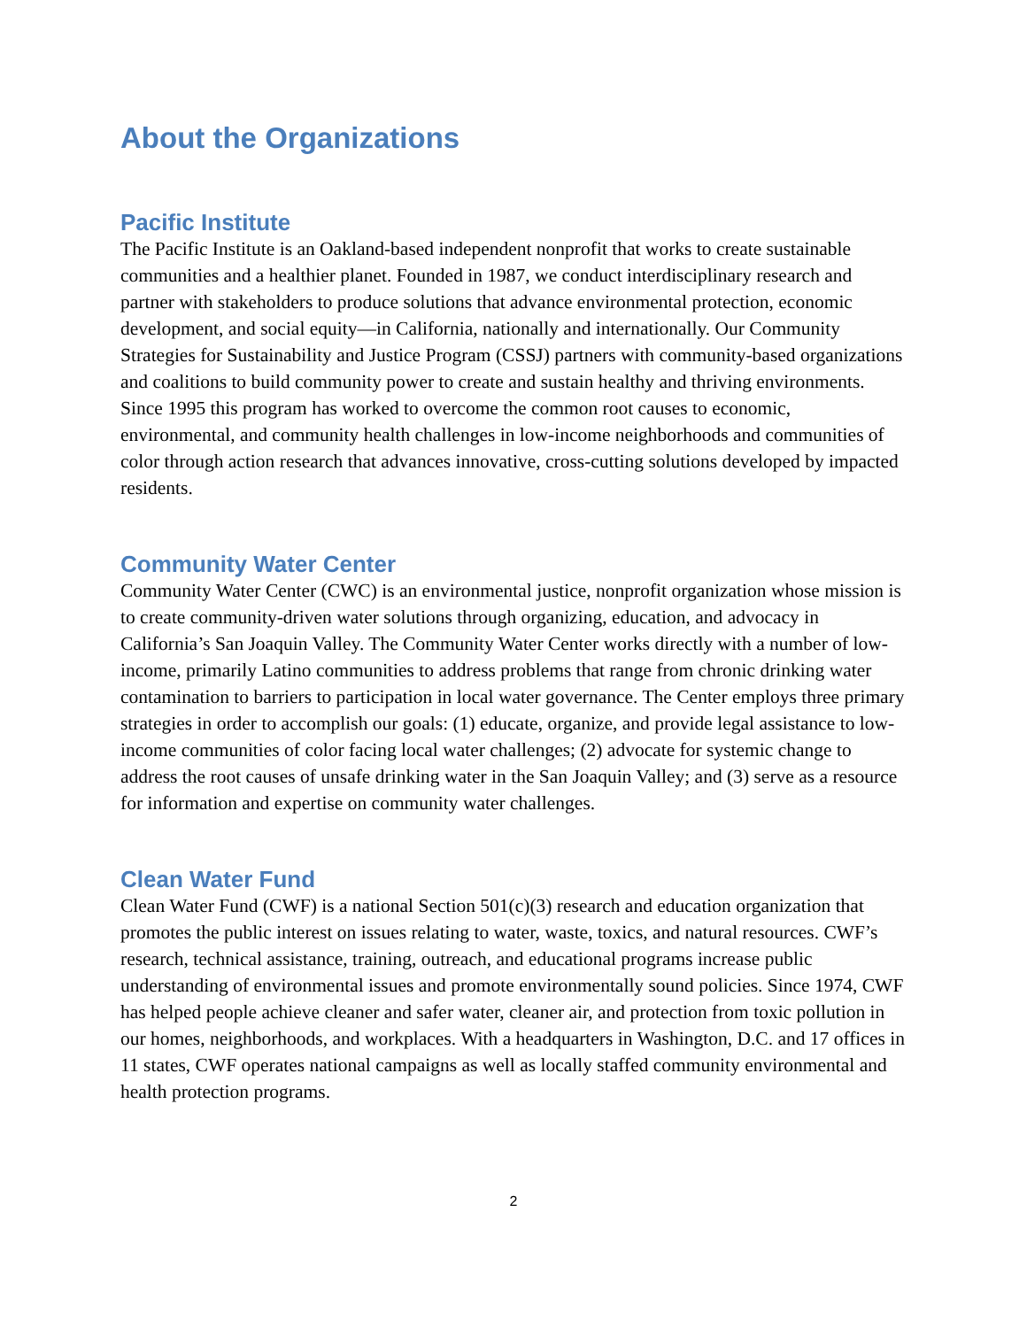About the Organizations
Pacific Institute
The Pacific Institute is an Oakland-based independent nonprofit that works to create sustainable communities and a healthier planet. Founded in 1987, we conduct interdisciplinary research and partner with stakeholders to produce solutions that advance environmental protection, economic development, and social equity—in California, nationally and internationally. Our Community Strategies for Sustainability and Justice Program (CSSJ) partners with community-based organizations and coalitions to build community power to create and sustain healthy and thriving environments. Since 1995 this program has worked to overcome the common root causes to economic, environmental, and community health challenges in low-income neighborhoods and communities of color through action research that advances innovative, cross-cutting solutions developed by impacted residents.
Community Water Center
Community Water Center (CWC) is an environmental justice, nonprofit organization whose mission is to create community-driven water solutions through organizing, education, and advocacy in California’s San Joaquin Valley. The Community Water Center works directly with a number of low-income, primarily Latino communities to address problems that range from chronic drinking water contamination to barriers to participation in local water governance. The Center employs three primary strategies in order to accomplish our goals: (1) educate, organize, and provide legal assistance to low-income communities of color facing local water challenges; (2) advocate for systemic change to address the root causes of unsafe drinking water in the San Joaquin Valley; and (3) serve as a resource for information and expertise on community water challenges.
Clean Water Fund
Clean Water Fund (CWF) is a national Section 501(c)(3) research and education organization that promotes the public interest on issues relating to water, waste, toxics, and natural resources. CWF’s research, technical assistance, training, outreach, and educational programs increase public understanding of environmental issues and promote environmentally sound policies. Since 1974, CWF has helped people achieve cleaner and safer water, cleaner air, and protection from toxic pollution in our homes, neighborhoods, and workplaces. With a headquarters in Washington, D.C. and 17 offices in 11 states, CWF operates national campaigns as well as locally staffed community environmental and health protection programs.
2